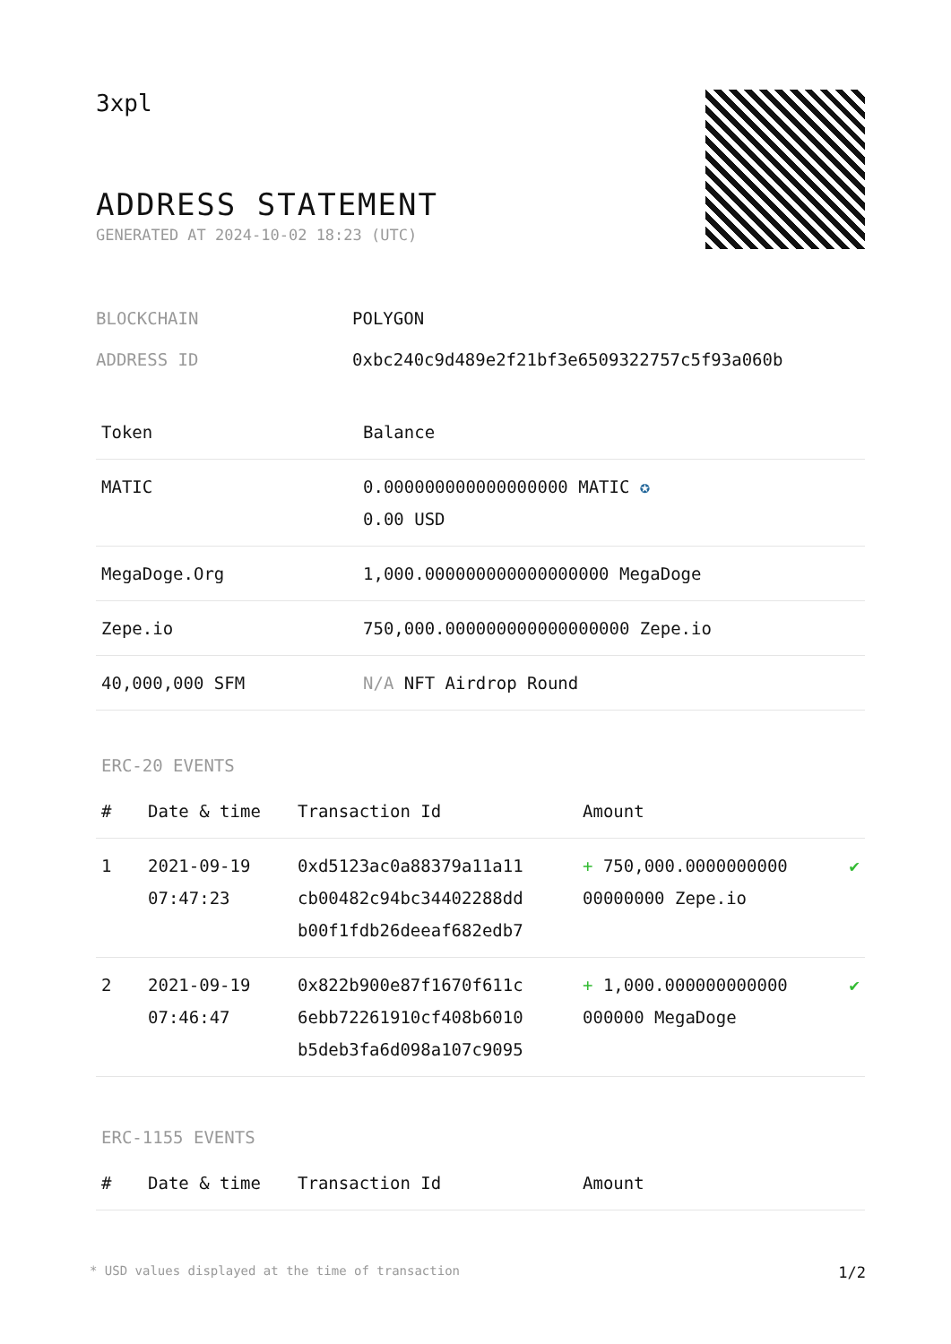3xpl
ADDRESS STATEMENT
GENERATED AT 2024-10-02 18:23 (UTC)
BLOCKCHAIN POLYGON
ADDRESS ID 0xbc240c9d489e2f21bf3e6509322757c5f93a060b
| Token | Balance |
| --- | --- |
| MATIC | 0.000000000000000000 MATIC ✪ 0.00 USD |
| MegaDoge.Org | 1,000.000000000000000000 MegaDoge |
| Zepe.io | 750,000.000000000000000000 Zepe.io |
| 40,000,000 SFM | N/A NFT Airdrop Round |
ERC-20 EVENTS
| # | Date & time | Transaction Id | Amount | |
| --- | --- | --- | --- | --- |
| 1 | 2021-09-19 07:47:23 | 0xd5123ac0a88379a11a11 cb00482c94bc34402288dd b00f1fdb26deeaf682edb7 | + 750,000.0000000000 00000000 Zepe.io | ✔ |
| 2 | 2021-09-19 07:46:47 | 0x822b900e87f1670f611c 6ebb72261910cf408b6010 b5deb3fa6d098a107c9095 | + 1,000.000000000000 000000 MegaDoge | ✔ |
ERC-1155 EVENTS
| # | Date & time | Transaction Id | Amount |
| --- | --- | --- | --- |
* USD values displayed at the time of transaction 1/2